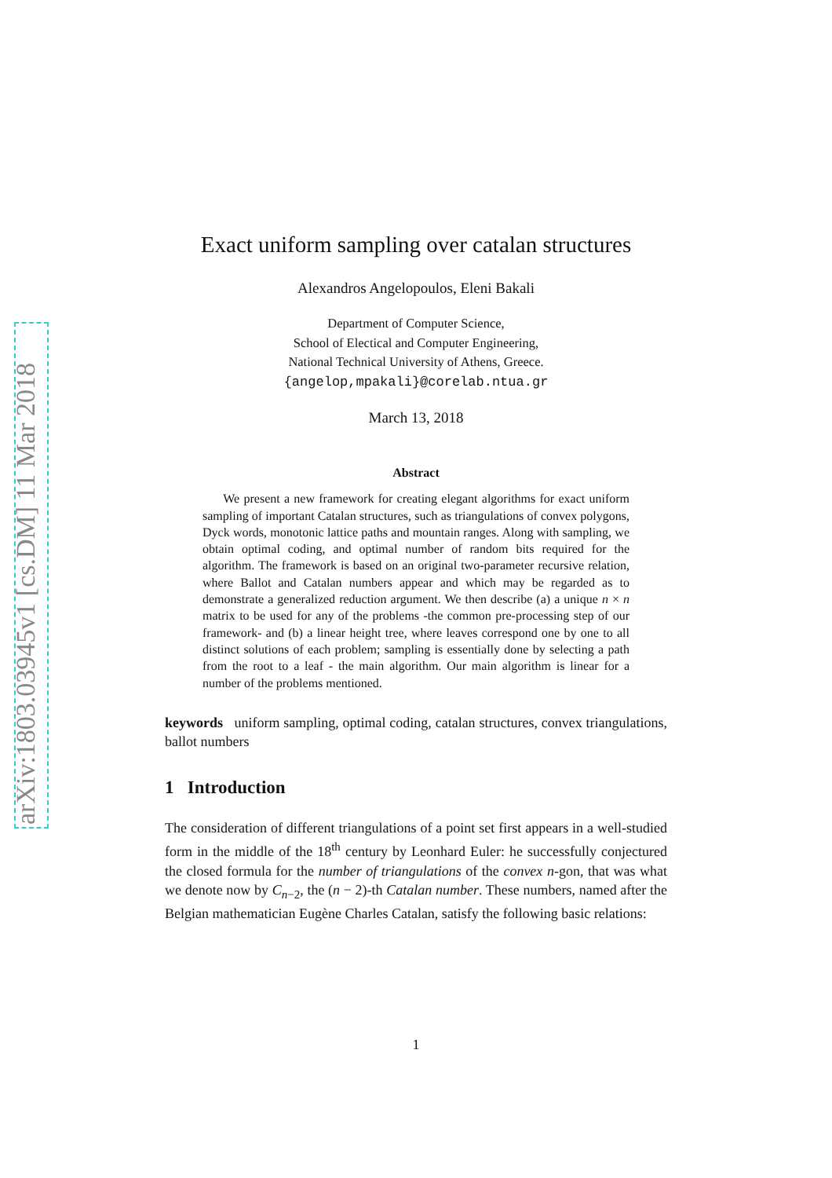arXiv:1803.03945v1 [cs.DM] 11 Mar 2018
Exact uniform sampling over catalan structures
Alexandros Angelopoulos, Eleni Bakali
Department of Computer Science,
School of Electical and Computer Engineering,
National Technical University of Athens, Greece.
{angelop,mpakali}@corelab.ntua.gr
March 13, 2018
Abstract
We present a new framework for creating elegant algorithms for exact uniform sampling of important Catalan structures, such as triangulations of convex polygons, Dyck words, monotonic lattice paths and mountain ranges. Along with sampling, we obtain optimal coding, and optimal number of random bits required for the algorithm. The framework is based on an original two-parameter recursive relation, where Ballot and Catalan numbers appear and which may be regarded as to demonstrate a generalized reduction argument. We then describe (a) a unique n × n matrix to be used for any of the problems -the common pre-processing step of our framework- and (b) a linear height tree, where leaves correspond one by one to all distinct solutions of each problem; sampling is essentially done by selecting a path from the root to a leaf - the main algorithm. Our main algorithm is linear for a number of the problems mentioned.
keywords uniform sampling, optimal coding, catalan structures, convex triangulations, ballot numbers
1 Introduction
The consideration of different triangulations of a point set first appears in a well-studied form in the middle of the 18<sup>th</sup> century by Leonhard Euler: he successfully conjectured the closed formula for the number of triangulations of the convex n-gon, that was what we denote now by C<sub>n−2</sub>, the (n − 2)-th Catalan number. These numbers, named after the Belgian mathematician Eugène Charles Catalan, satisfy the following basic relations:
1